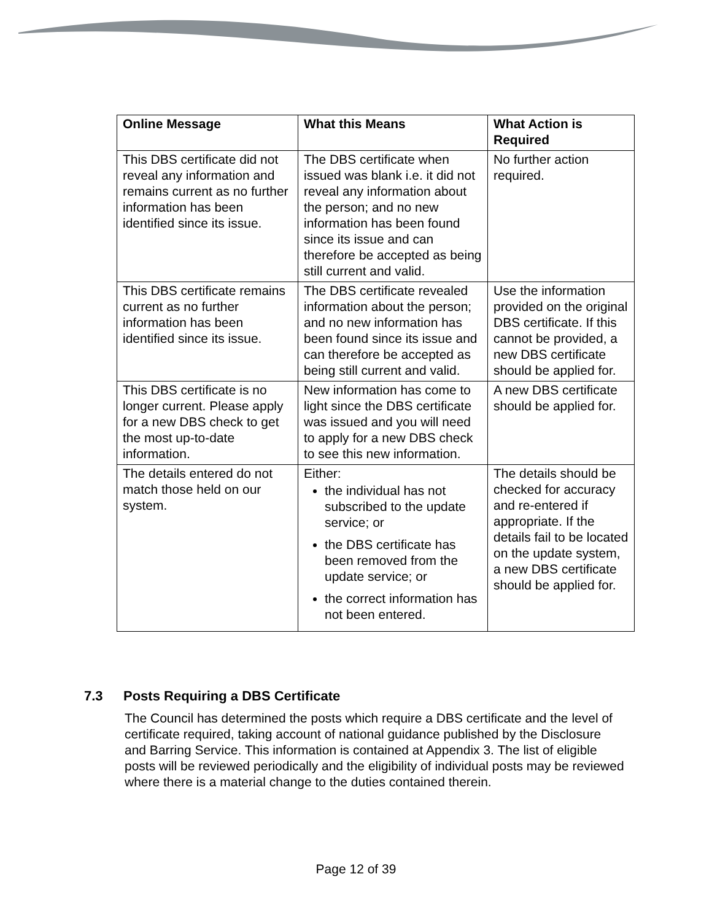| Online Message | What this Means | What Action is Required |
| --- | --- | --- |
| This DBS certificate did not reveal any information and remains current as no further information has been identified since its issue. | The DBS certificate when issued was blank i.e. it did not reveal any information about the person; and no new information has been found since its issue and can therefore be accepted as being still current and valid. | No further action required. |
| This DBS certificate remains current as no further information has been identified since its issue. | The DBS certificate revealed information about the person; and no new information has been found since its issue and can therefore be accepted as being still current and valid. | Use the information provided on the original DBS certificate. If this cannot be provided, a new DBS certificate should be applied for. |
| This DBS certificate is no longer current. Please apply for a new DBS check to get the most up-to-date information. | New information has come to light since the DBS certificate was issued and you will need to apply for a new DBS check to see this new information. | A new DBS certificate should be applied for. |
| The details entered do not match those held on our system. | Either: the individual has not subscribed to the update service; or the DBS certificate has been removed from the update service; or the correct information has not been entered. | The details should be checked for accuracy and re-entered if appropriate. If the details fail to be located on the update system, a new DBS certificate should be applied for. |
7.3 Posts Requiring a DBS Certificate
The Council has determined the posts which require a DBS certificate and the level of certificate required, taking account of national guidance published by the Disclosure and Barring Service. This information is contained at Appendix 3. The list of eligible posts will be reviewed periodically and the eligibility of individual posts may be reviewed where there is a material change to the duties contained therein.
Page 12 of 39